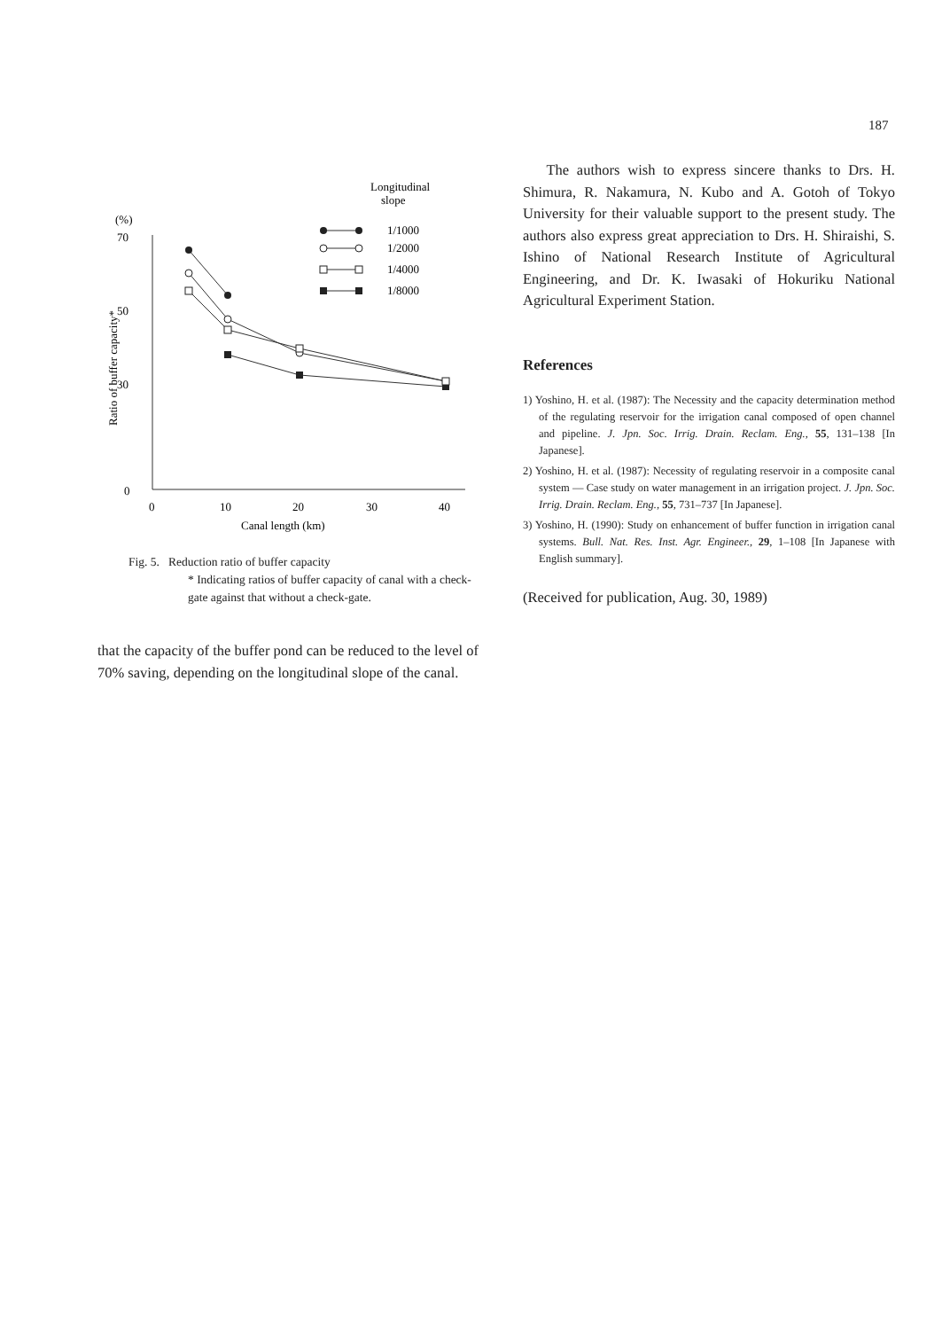187
Longitudinal
slope
(%)
70
50
30
0
Ratio of buffer capacity*
0
10
20
30
40
Canal length (km)
1/1000
1/2000
1/4000
1/8000
Fig. 5. Reduction ratio of buffer capacity
* Indicating ratios of buffer capacity of canal with a check-gate against that without a check-gate.
that the capacity of the buffer pond can be reduced to the level of 70% saving, depending on the longitudinal slope of the canal.
The authors wish to express sincere thanks to Drs. H. Shimura, R. Nakamura, N. Kubo and A. Gotoh of Tokyo University for their valuable support to the present study. The authors also express great appreciation to Drs. H. Shiraishi, S. Ishino of National Research Institute of Agricultural Engineering, and Dr. K. Iwasaki of Hokuriku National Agricultural Experiment Station.
References
1) Yoshino, H. et al. (1987): The Necessity and the capacity determination method of the regulating reservoir for the irrigation canal composed of open channel and pipeline. J. Jpn. Soc. Irrig. Drain. Reclam. Eng., 55, 131–138 [In Japanese].
2) Yoshino, H. et al. (1987): Necessity of regulating reservoir in a composite canal system — Case study on water management in an irrigation project. J. Jpn. Soc. Irrig. Drain. Reclam. Eng., 55, 731–737 [In Japanese].
3) Yoshino, H. (1990): Study on enhancement of buffer function in irrigation canal systems. Bull. Nat. Res. Inst. Agr. Engineer., 29, 1–108 [In Japanese with English summary].
(Received for publication, Aug. 30, 1989)